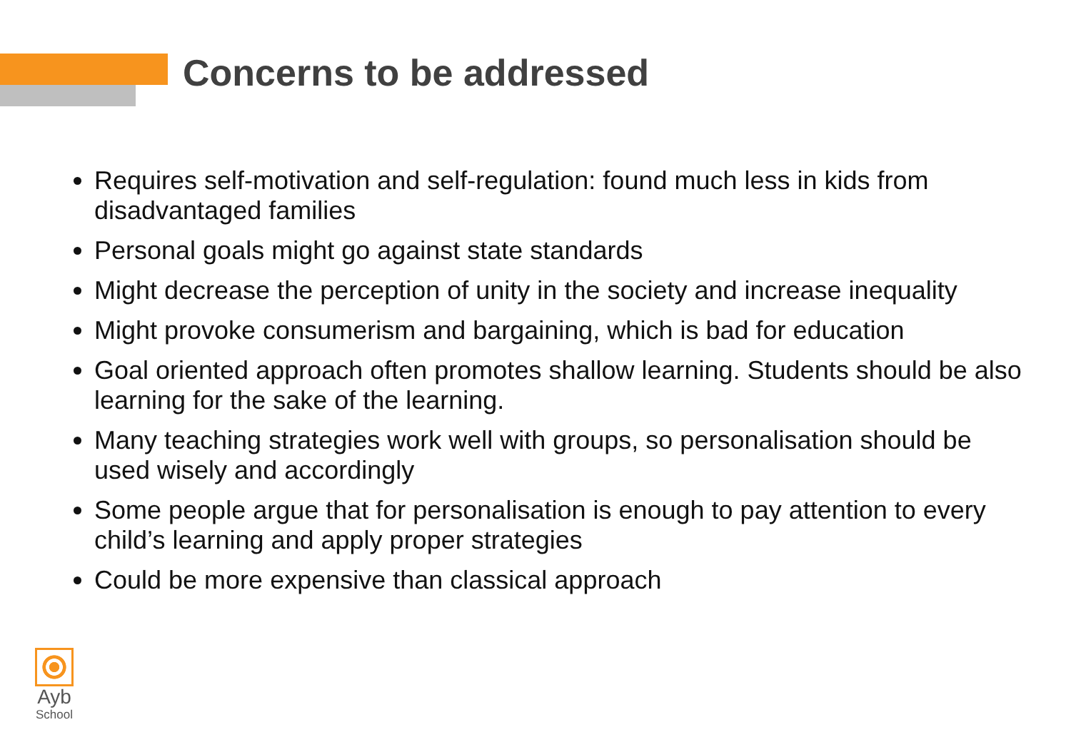Concerns to be addressed
Requires self-motivation and self-regulation: found much less in kids from disadvantaged families
Personal goals might go against state standards
Might decrease the perception of unity in the society and increase inequality
Might provoke consumerism and bargaining, which is bad for education
Goal oriented approach often promotes shallow learning. Students should be also learning for the sake of the learning.
Many teaching strategies work well with groups, so personalisation should be used wisely and accordingly
Some people argue that for personalisation is enough to pay attention to every child’s learning and apply proper strategies
Could be more expensive than classical approach
Ayb
School